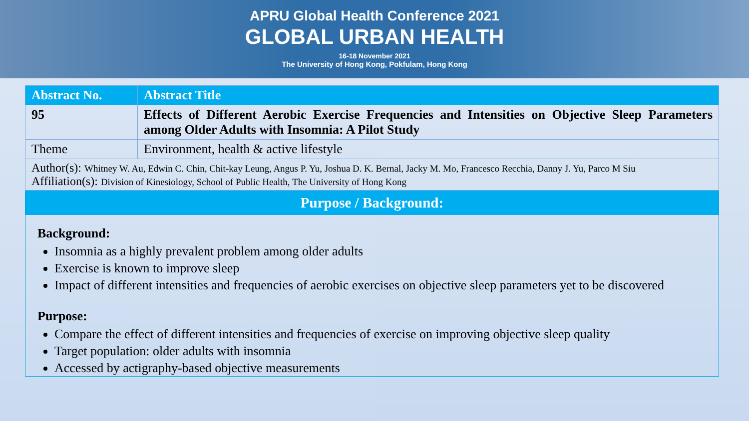APRU Global Health Conference 2021
GLOBAL URBAN HEALTH
16-18 November 2021
The University of Hong Kong, Pokfulam, Hong Kong
| Abstract No. | Abstract Title |
| --- | --- |
| 95 | Effects of Different Aerobic Exercise Frequencies and Intensities on Objective Sleep Parameters among Older Adults with Insomnia: A Pilot Study |
| Theme | Environment, health & active lifestyle |
| Author(s): Whitney W. Au, Edwin C. Chin, Chit-kay Leung, Angus P. Yu, Joshua D. K. Bernal, Jacky M. Mo, Francesco Recchia, Danny J. Yu, Parco M Siu Affiliation(s): Division of Kinesiology, School of Public Health, The University of Hong Kong | |
Purpose / Background:
Background:
Insomnia as a highly prevalent problem among older adults
Exercise is known to improve sleep
Impact of different intensities and frequencies of aerobic exercises on objective sleep parameters yet to be discovered
Purpose:
Compare the effect of different intensities and frequencies of exercise on improving objective sleep quality
Target population: older adults with insomnia
Accessed by actigraphy-based objective measurements